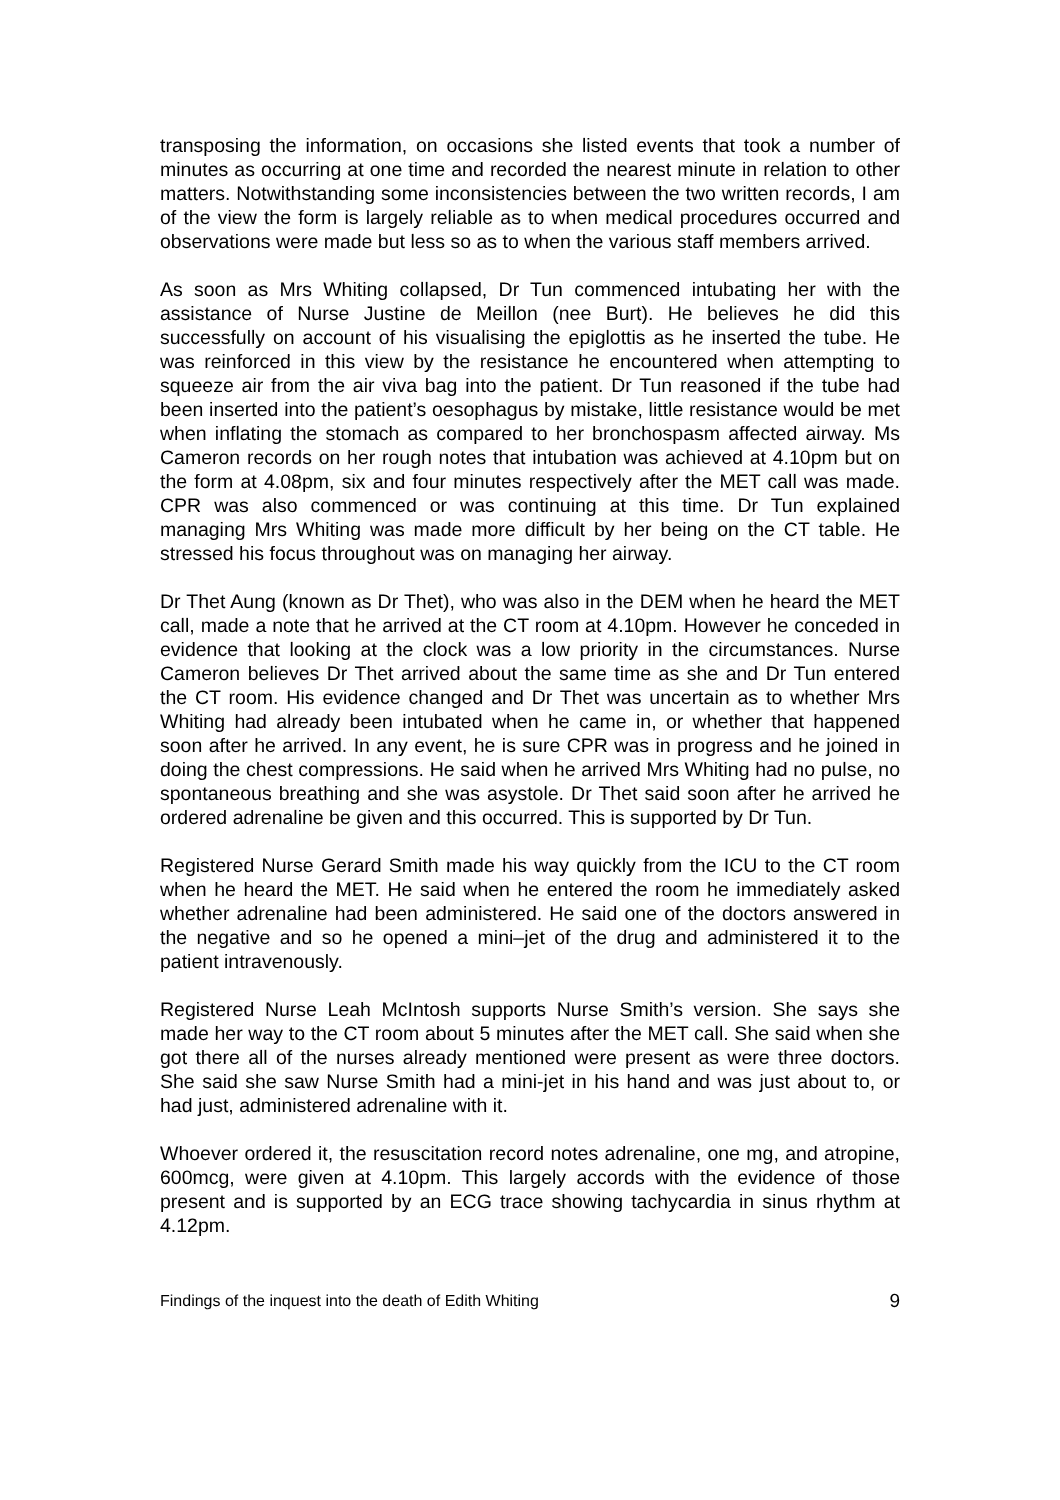transposing the information, on occasions she listed events that took a number of minutes as occurring at one time and recorded the nearest minute in relation to other matters. Notwithstanding some inconsistencies between the two written records, I am of the view the form is largely reliable as to when medical procedures occurred and observations were made but less so as to when the various staff members arrived.
As soon as Mrs Whiting collapsed, Dr Tun commenced intubating her with the assistance of Nurse Justine de Meillon (nee Burt). He believes he did this successfully on account of his visualising the epiglottis as he inserted the tube. He was reinforced in this view by the resistance he encountered when attempting to squeeze air from the air viva bag into the patient. Dr Tun reasoned if the tube had been inserted into the patient’s oesophagus by mistake, little resistance would be met when inflating the stomach as compared to her bronchospasm affected airway. Ms Cameron records on her rough notes that intubation was achieved at 4.10pm but on the form at 4.08pm, six and four minutes respectively after the MET call was made. CPR was also commenced or was continuing at this time. Dr Tun explained managing Mrs Whiting was made more difficult by her being on the CT table. He stressed his focus throughout was on managing her airway.
Dr Thet Aung (known as Dr Thet), who was also in the DEM when he heard the MET call, made a note that he arrived at the CT room at 4.10pm. However he conceded in evidence that looking at the clock was a low priority in the circumstances. Nurse Cameron believes Dr Thet arrived about the same time as she and Dr Tun entered the CT room. His evidence changed and Dr Thet was uncertain as to whether Mrs Whiting had already been intubated when he came in, or whether that happened soon after he arrived. In any event, he is sure CPR was in progress and he joined in doing the chest compressions. He said when he arrived Mrs Whiting had no pulse, no spontaneous breathing and she was asystole. Dr Thet said soon after he arrived he ordered adrenaline be given and this occurred. This is supported by Dr Tun.
Registered Nurse Gerard Smith made his way quickly from the ICU to the CT room when he heard the MET. He said when he entered the room he immediately asked whether adrenaline had been administered. He said one of the doctors answered in the negative and so he opened a mini–jet of the drug and administered it to the patient intravenously.
Registered Nurse Leah McIntosh supports Nurse Smith’s version. She says she made her way to the CT room about 5 minutes after the MET call. She said when she got there all of the nurses already mentioned were present as were three doctors. She said she saw Nurse Smith had a mini-jet in his hand and was just about to, or had just, administered adrenaline with it.
Whoever ordered it, the resuscitation record notes adrenaline, one mg, and atropine, 600mcg, were given at 4.10pm. This largely accords with the evidence of those present and is supported by an ECG trace showing tachycardia in sinus rhythm at 4.12pm.
Findings of the inquest into the death of Edith Whiting 9